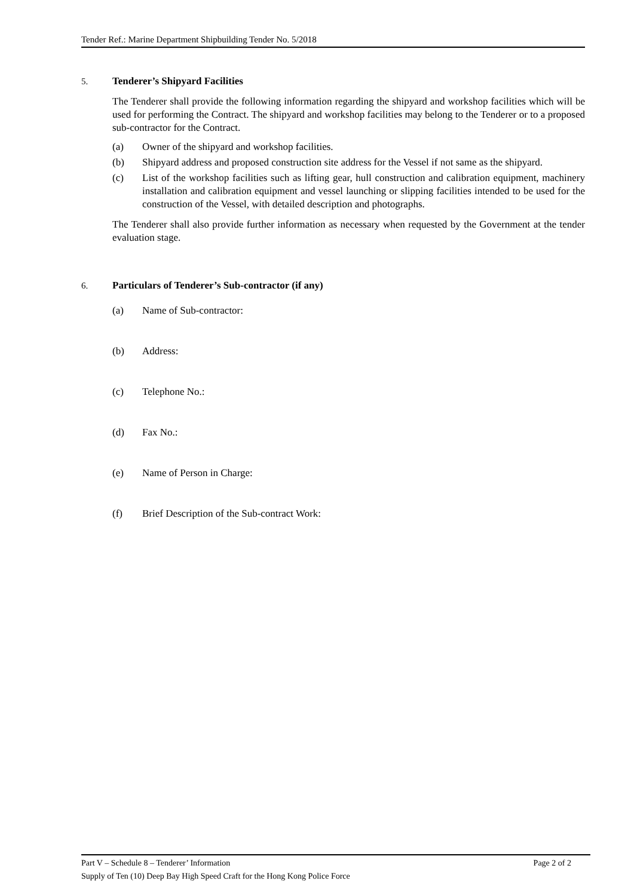Tender Ref.: Marine Department Shipbuilding Tender No. 5/2018
5. Tenderer’s Shipyard Facilities
The Tenderer shall provide the following information regarding the shipyard and workshop facilities which will be used for performing the Contract. The shipyard and workshop facilities may belong to the Tenderer or to a proposed sub-contractor for the Contract.
(a) Owner of the shipyard and workshop facilities.
(b) Shipyard address and proposed construction site address for the Vessel if not same as the shipyard.
(c) List of the workshop facilities such as lifting gear, hull construction and calibration equipment, machinery installation and calibration equipment and vessel launching or slipping facilities intended to be used for the construction of the Vessel, with detailed description and photographs.
The Tenderer shall also provide further information as necessary when requested by the Government at the tender evaluation stage.
6. Particulars of Tenderer’s Sub-contractor (if any)
(a) Name of Sub-contractor:
(b) Address:
(c) Telephone No.:
(d) Fax No.:
(e) Name of Person in Charge:
(f) Brief Description of the Sub-contract Work:
Part V – Schedule 8 – Tenderer’ Information Page 2 of 2
Supply of Ten (10) Deep Bay High Speed Craft for the Hong Kong Police Force